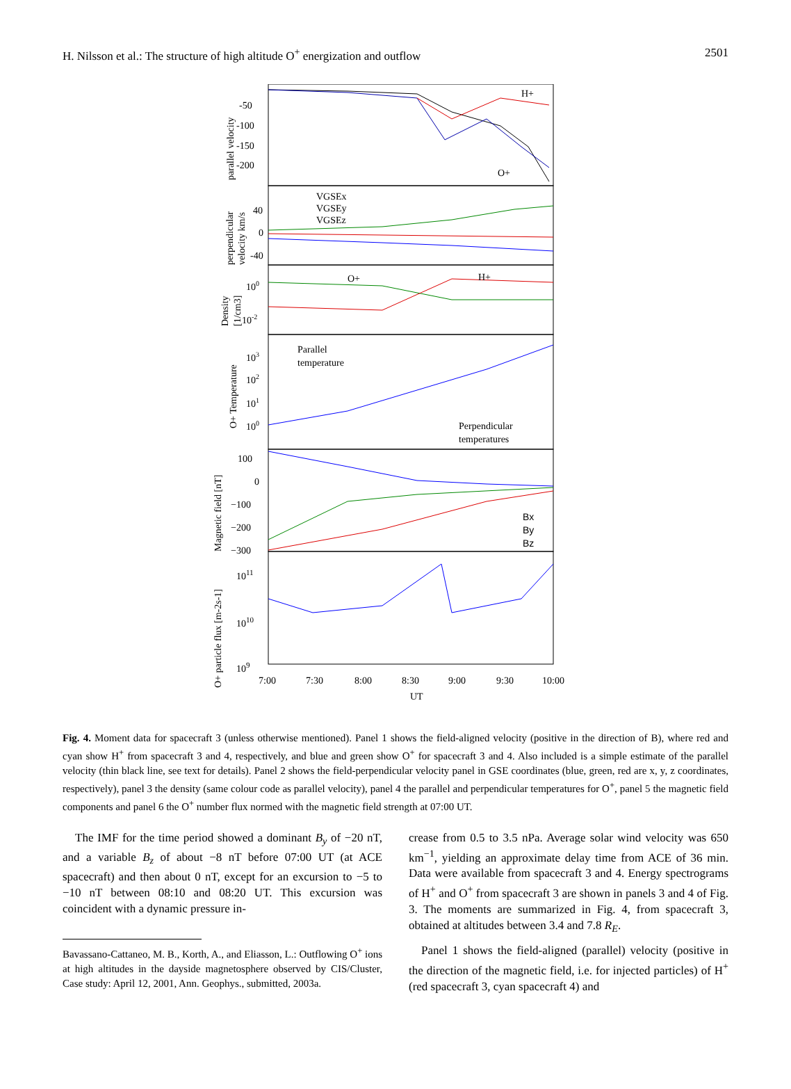H. Nilsson et al.: The structure of high altitude O<sup>+</sup> energization and outflow 2501
-50
-100
-150
-200
H+
O+
VGSEx
VGSEy
VGSEz
40
0
-40
O+
H+
100
10-2
Parallel
temperature
Perpendicular
temperatures
103
102
101
100
100
0
−100
−200
−300
Bx
By
Bz
1011
1010
109
7:00
7:30
8:00
8:30
9:00
9:30
10:00
UT
parallel velocity
perpendicular
velocity km/s
Density
[1/cm3]
O+ Temperature
Magnetic field [nT]
O+ particle flux [m-2s-1]
Fig. 4. Moment data for spacecraft 3 (unless otherwise mentioned). Panel 1 shows the field-aligned velocity (positive in the direction of B), where red and cyan show H<sup>+</sup> from spacecraft 3 and 4, respectively, and blue and green show O<sup>+</sup> for spacecraft 3 and 4. Also included is a simple estimate of the parallel velocity (thin black line, see text for details). Panel 2 shows the field-perpendicular velocity panel in GSE coordinates (blue, green, red are x, y, z coordinates, respectively), panel 3 the density (same colour code as parallel velocity), panel 4 the parallel and perpendicular temperatures for O<sup>+</sup>, panel 5 the magnetic field components and panel 6 the O<sup>+</sup> number flux normed with the magnetic field strength at 07:00 UT.
The IMF for the time period showed a dominant B<sub>y</sub> of −20 nT, and a variable B<sub>z</sub> of about −8 nT before 07:00 UT (at ACE spacecraft) and then about 0 nT, except for an excursion to −5 to −10 nT between 08:10 and 08:20 UT. This excursion was coincident with a dynamic pressure in-
Bavassano-Cattaneo, M. B., Korth, A., and Eliasson, L.: Outflowing O<sup>+</sup> ions at high altitudes in the dayside magnetosphere observed by CIS/Cluster, Case study: April 12, 2001, Ann. Geophys., submitted, 2003a.
crease from 0.5 to 3.5 nPa. Average solar wind velocity was 650 km<sup>−1</sup>, yielding an approximate delay time from ACE of 36 min. Data were available from spacecraft 3 and 4. Energy spectrograms of H<sup>+</sup> and O<sup>+</sup> from spacecraft 3 are shown in panels 3 and 4 of Fig. 3. The moments are summarized in Fig. 4, from spacecraft 3, obtained at altitudes between 3.4 and 7.8 R<sub>E</sub>.
Panel 1 shows the field-aligned (parallel) velocity (positive in the direction of the magnetic field, i.e. for injected particles) of H<sup>+</sup> (red spacecraft 3, cyan spacecraft 4) and